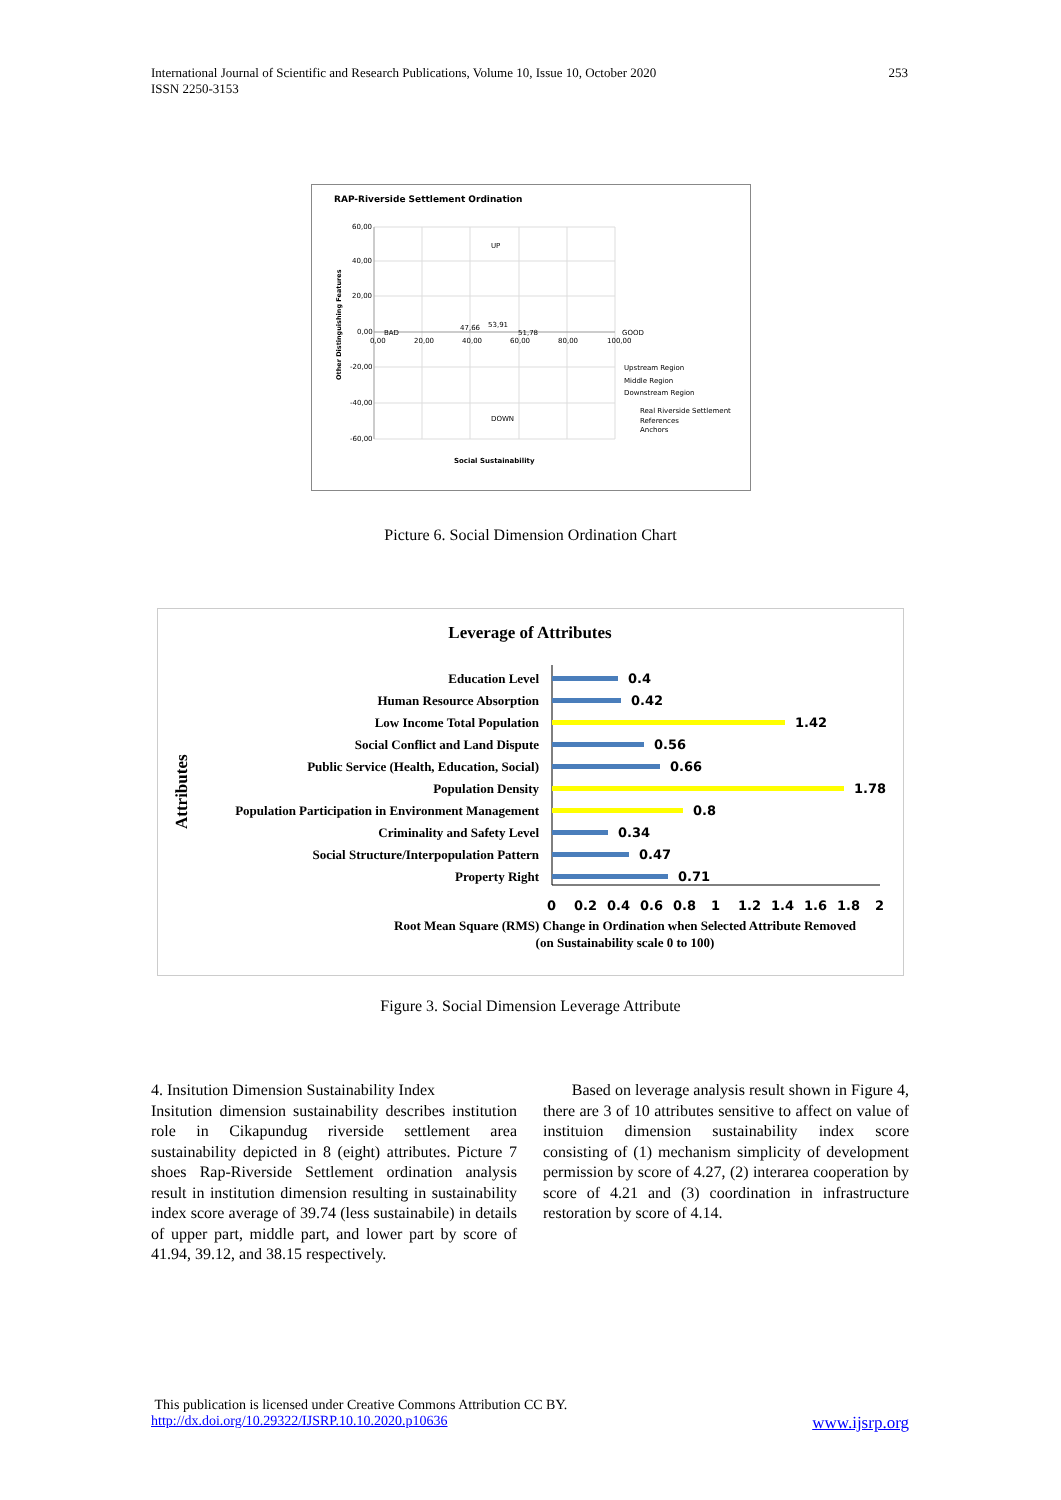253 International Journal of Scientific and Research Publications, Volume 10, Issue 10, October 2020
ISSN 2250-3153
RAP-Riverside Settlement Ordination
60,00
40,00
20,00
0,00
-20,00
-40,00
-60,00
0,00
20,00
40,00
60,00
80,00
100,00
BAD
GOOD
UP
DOWN
47,66
53,91
51,78
Upstream Region
Middle Region
Downstream Region
Real Riverside Settlement
References
Anchors
Social Sustainability
Other Distinguishing Features
Picture 6. Social Dimension Ordination Chart
Leverage of Attributes
Attributes
Education Level
Human Resource Absorption
Low Income Total Population
Social Conflict and Land Dispute
Public Service (Health, Education, Social)
Population Density
Population Participation in Environment Management
Criminality and Safety Level
Social Structure/Interpopulation Pattern
Property Right
0.4
0.42
1.42
0.56
0.66
1.78
0.8
0.34
0.47
0.71
0
0.2
0.4
0.6
0.8
1
1.2
1.4
1.6
1.8
2
Root Mean Square (RMS) Change in Ordination when Selected Attribute Removed
(on Sustainability scale 0 to 100)
Figure 3. Social Dimension Leverage Attribute
4. Insitution Dimension Sustainability Index
Insitution dimension sustainability describes institution role in Cikapundug riverside settlement area sustainability depicted in 8 (eight) attributes. Picture 7 shoes Rap-Riverside Settlement ordination analysis result in institution dimension resulting in sustainability index score average of 39.74 (less sustainabile) in details of upper part, middle part, and lower part by score of 41.94, 39.12, and 38.15 respectively.
Based on leverage analysis result shown in Figure 4, there are 3 of 10 attributes sensitive to affect on value of instituion dimension sustainability index score consisting of (1) mechanism simplicity of development permission by score of 4.27, (2) interarea cooperation by score of 4.21 and (3) coordination in infrastructure restoration by score of 4.14.
This publication is licensed under Creative Commons Attribution CC BY.
http://dx.doi.org/10.29322/IJSRP.10.10.2020.p10636 www.ijsrp.org